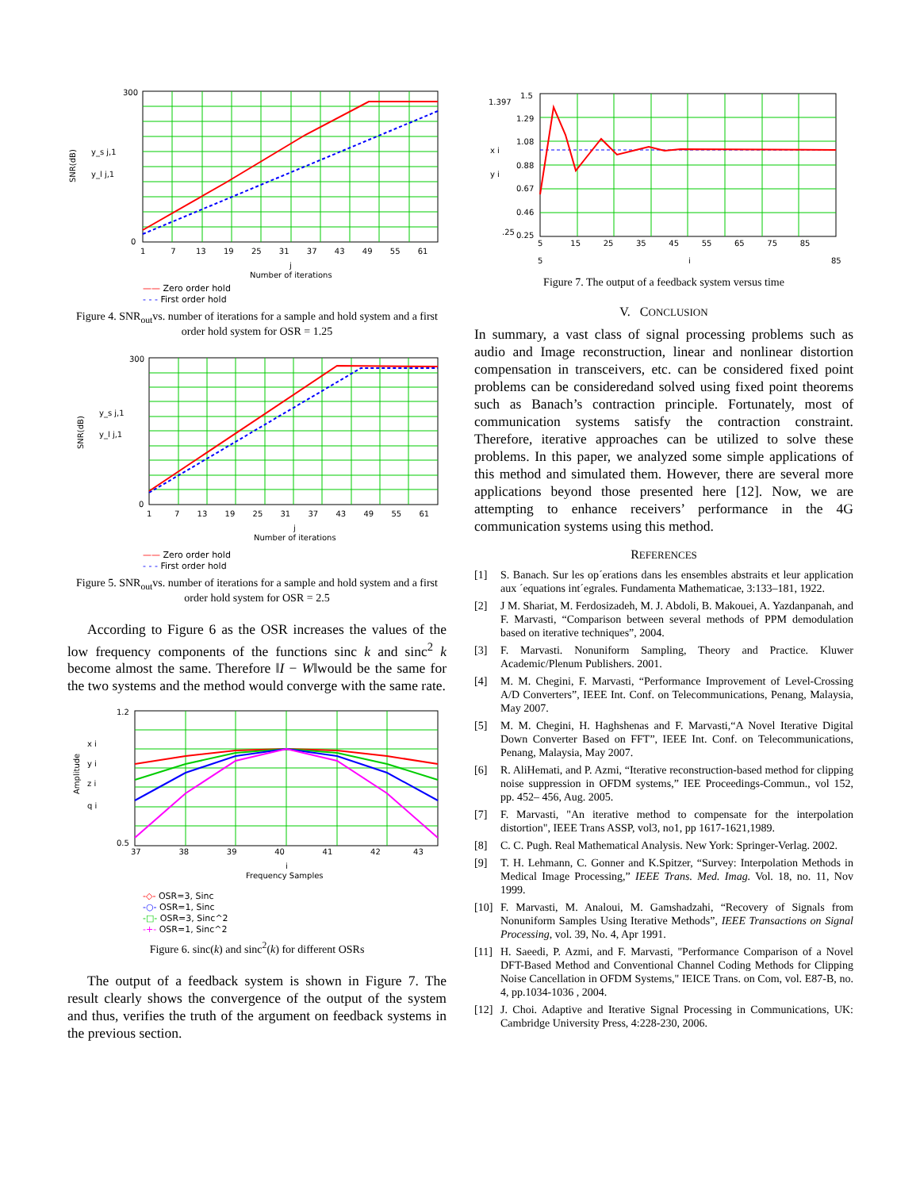SNR(dB)
y_s j,1
y_l j,1
300
0
1 7 13 19 25 31 37 43 49 55 61
j
Number of iterations
—— Zero order hold
- - - First order hold
Figure 4. SNR<sub>out</sub>vs. number of iterations for a sample and hold system and a first order hold system for OSR = 1.25
SNR(dB)
y_s j,1
y_l j,1
300
0
1 7 13 19 25 31 37 43 49 55 61
j
Number of iterations
—— Zero order hold
- - - First order hold
Figure 5. SNR<sub>out</sub>vs. number of iterations for a sample and hold system and a first order hold system for OSR = 2.5
According to Figure 6 as the OSR increases the values of the low frequency components of the functions sinc k and sinc<sup>2</sup> k become almost the same. Therefore ‖I − W‖would be the same for the two systems and the method would converge with the same rate.
Amplitude
x i
y i
z i
q i
1.2
0.5
37 38 39 40 41 42 43
i
Frequency Samples
-◇- OSR=3, Sinc
-○- OSR=1, Sinc
-□- OSR=3, Sinc^2
-+- OSR=1, Sinc^2
Figure 6. sinc(k) and sinc<sup>2</sup>(k) for different OSRs
The output of a feedback system is shown in Figure 7. The result clearly shows the convergence of the output of the system and thus, verifies the truth of the argument on feedback systems in the previous section.
1.397
1.5
1.29
1.08
0.88
0.67
0.46
.25
0.25
x i
y i
5 15 25 35 45 55 65 75 85
5
i
85
Figure 7. The output of a feedback system versus time
V. CONCLUSION
In summary, a vast class of signal processing problems such as audio and Image reconstruction, linear and nonlinear distortion compensation in transceivers, etc. can be considered fixed point problems can be consideredand solved using fixed point theorems such as Banach’s contraction principle. Fortunately, most of communication systems satisfy the contraction constraint. Therefore, iterative approaches can be utilized to solve these problems. In this paper, we analyzed some simple applications of this method and simulated them. However, there are several more applications beyond those presented here [12]. Now, we are attempting to enhance receivers’ performance in the 4G communication systems using this method.
REFERENCES
[1] S. Banach. Sur les op´erations dans les ensembles abstraits et leur application aux ´equations int´egrales. Fundamenta Mathematicae, 3:133–181, 1922.
[2] J M. Shariat, M. Ferdosizadeh, M. J. Abdoli, B. Makouei, A. Yazdanpanah, and F. Marvasti, “Comparison between several methods of PPM demodulation based on iterative techniques”, 2004.
[3] F. Marvasti. Nonuniform Sampling, Theory and Practice. Kluwer Academic/Plenum Publishers. 2001.
[4] M. M. Chegini, F. Marvasti, “Performance Improvement of Level-Crossing A/D Converters”, IEEE Int. Conf. on Telecommunications, Penang, Malaysia, May 2007.
[5] M. M. Chegini, H. Haghshenas and F. Marvasti,“A Novel Iterative Digital Down Converter Based on FFT”, IEEE Int. Conf. on Telecommunications, Penang, Malaysia, May 2007.
[6] R. AliHemati, and P. Azmi, “Iterative reconstruction-based method for clipping noise suppression in OFDM systems,” IEE Proceedings-Commun., vol 152, pp. 452– 456, Aug. 2005.
[7] F. Marvasti, "An iterative method to compensate for the interpolation distortion", IEEE Trans ASSP, vol3, no1, pp 1617-1621,1989.
[8] C. C. Pugh. Real Mathematical Analysis. New York: Springer-Verlag. 2002.
[9] T. H. Lehmann, C. Gonner and K.Spitzer, “Survey: Interpolation Methods in Medical Image Processing,” IEEE Trans. Med. Imag. Vol. 18, no. 11, Nov 1999.
[10] F. Marvasti, M. Analoui, M. Gamshadzahi, “Recovery of Signals from Nonuniform Samples Using Iterative Methods”, IEEE Transactions on Signal Processing, vol. 39, No. 4, Apr 1991.
[11] H. Saeedi, P. Azmi, and F. Marvasti, "Performance Comparison of a Novel DFT-Based Method and Conventional Channel Coding Methods for Clipping Noise Cancellation in OFDM Systems," IEICE Trans. on Com, vol. E87-B, no. 4, pp.1034-1036 , 2004.
[12] J. Choi. Adaptive and Iterative Signal Processing in Communications, UK: Cambridge University Press, 4:228-230, 2006.